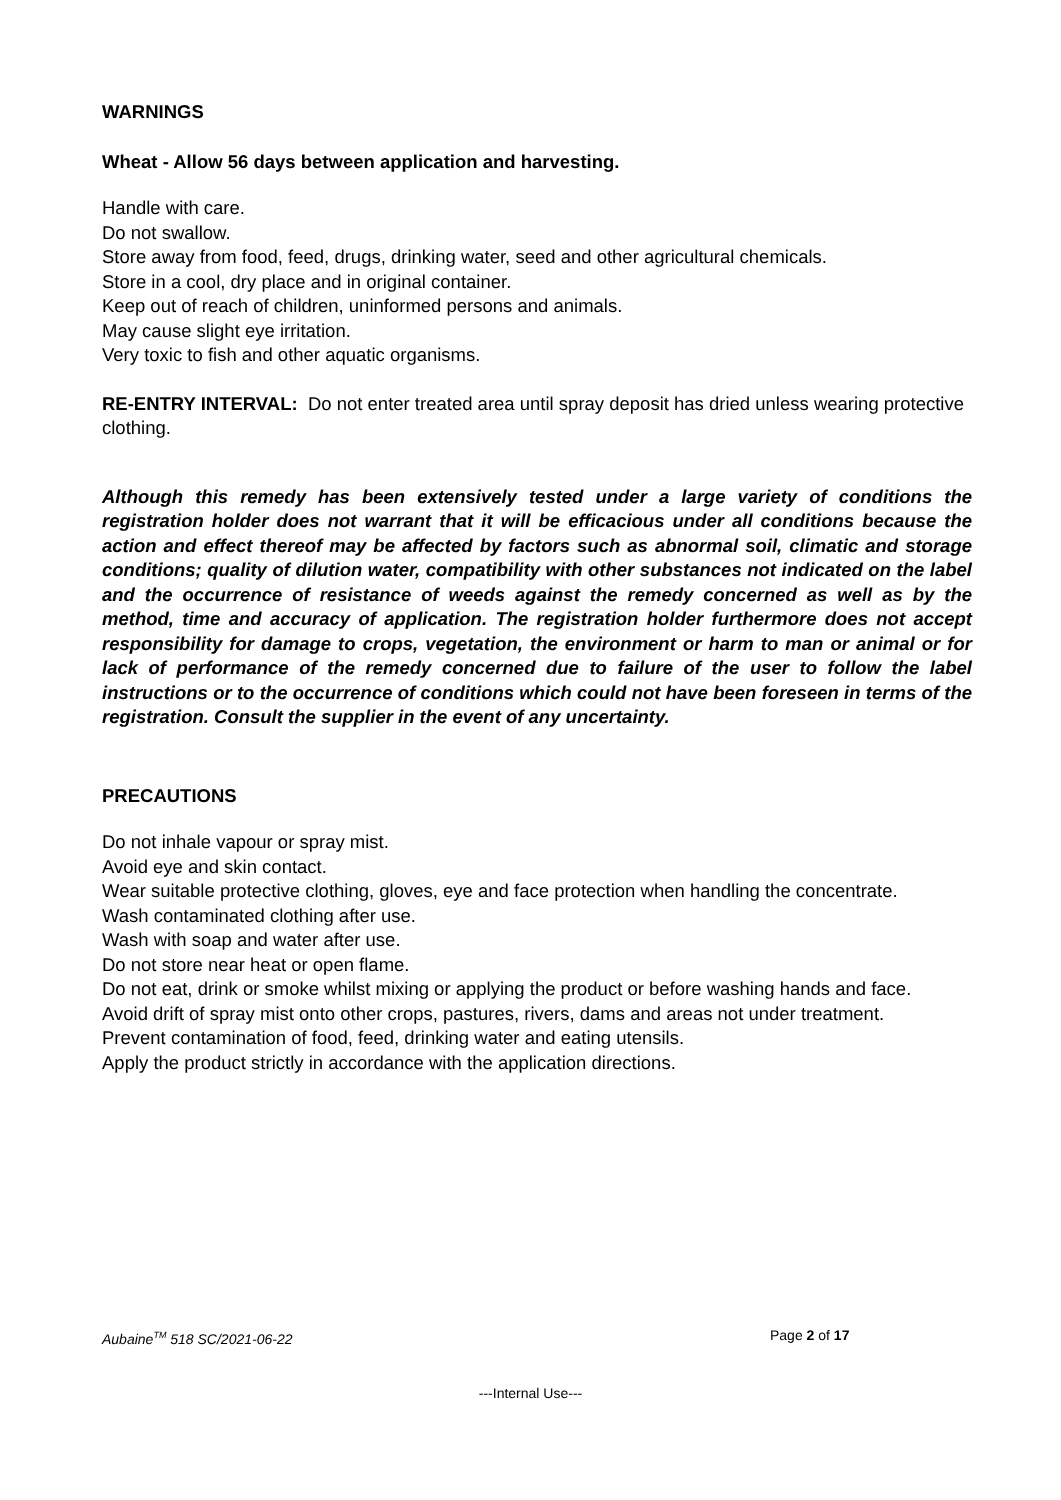WARNINGS
Wheat - Allow 56 days between application and harvesting.
Handle with care.
Do not swallow.
Store away from food, feed, drugs, drinking water, seed and other agricultural chemicals.
Store in a cool, dry place and in original container.
Keep out of reach of children, uninformed persons and animals.
May cause slight eye irritation.
Very toxic to fish and other aquatic organisms.
RE-ENTRY INTERVAL: Do not enter treated area until spray deposit has dried unless wearing protective clothing.
Although this remedy has been extensively tested under a large variety of conditions the registration holder does not warrant that it will be efficacious under all conditions because the action and effect thereof may be affected by factors such as abnormal soil, climatic and storage conditions; quality of dilution water, compatibility with other substances not indicated on the label and the occurrence of resistance of weeds against the remedy concerned as well as by the method, time and accuracy of application. The registration holder furthermore does not accept responsibility for damage to crops, vegetation, the environment or harm to man or animal or for lack of performance of the remedy concerned due to failure of the user to follow the label instructions or to the occurrence of conditions which could not have been foreseen in terms of the registration. Consult the supplier in the event of any uncertainty.
PRECAUTIONS
Do not inhale vapour or spray mist.
Avoid eye and skin contact.
Wear suitable protective clothing, gloves, eye and face protection when handling the concentrate.
Wash contaminated clothing after use.
Wash with soap and water after use.
Do not store near heat or open flame.
Do not eat, drink or smoke whilst mixing or applying the product or before washing hands and face.
Avoid drift of spray mist onto other crops, pastures, rivers, dams and areas not under treatment.
Prevent contamination of food, feed, drinking water and eating utensils.
Apply the product strictly in accordance with the application directions.
Aubaine<sup>TM</sup> 518 SC/2021-06-22 Page 2 of 17
---Internal Use---